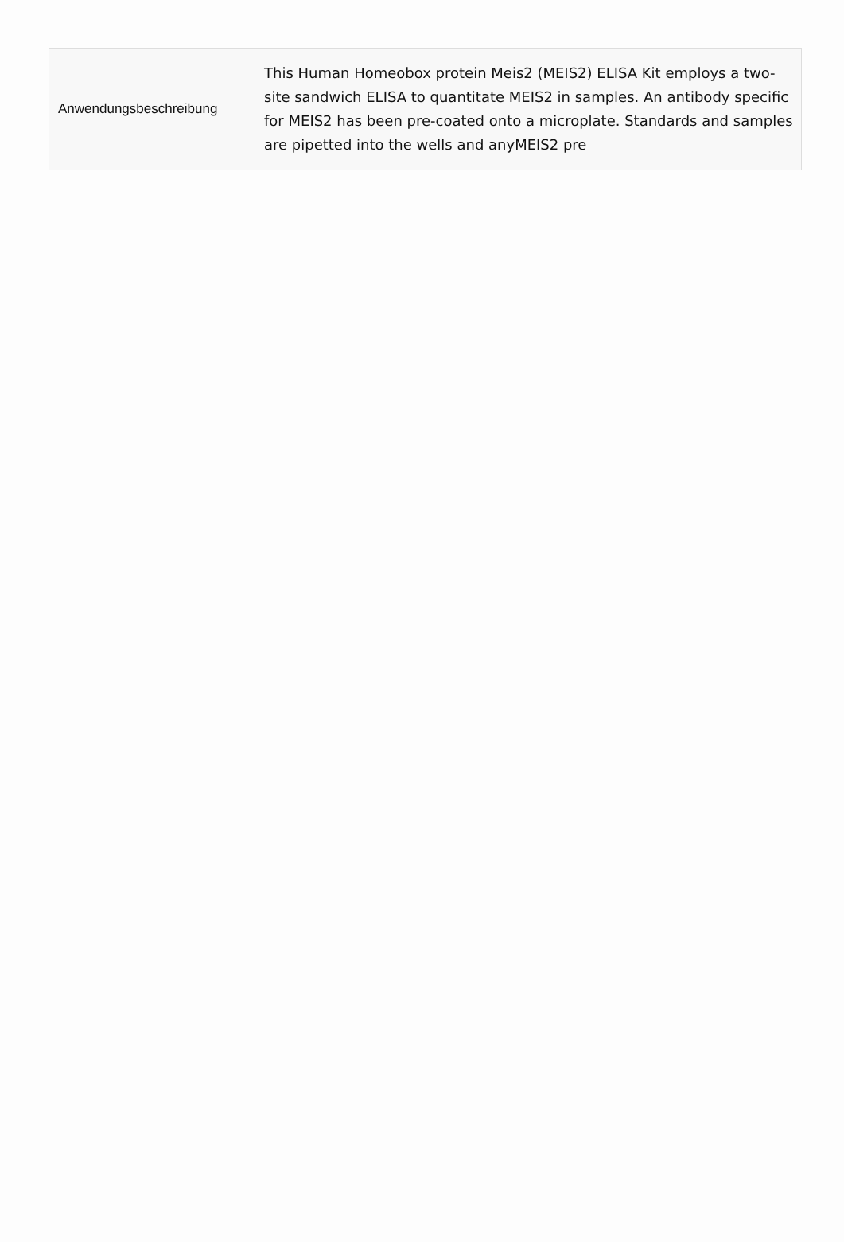| Anwendungsbeschreibung | This Human Homeobox protein Meis2 (MEIS2) ELISA Kit employs a two-site sandwich ELISA to quantitate MEIS2 in samples. An antibody specific for MEIS2 has been pre-coated onto a microplate. Standards and samples are pipetted into the wells and anyMEIS2 pre |